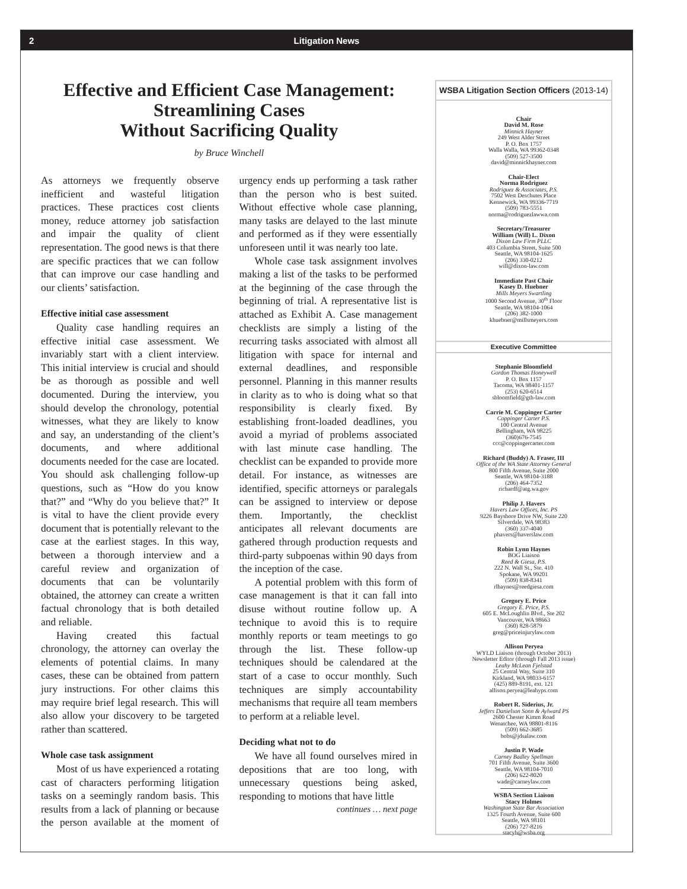2 Litigation News
Effective and Efficient Case Management:
Streamlining Cases
Without Sacrificing Quality
by Bruce Winchell
As attorneys we frequently observe inefficient and wasteful litigation practices. These practices cost clients money, reduce attorney job satisfaction and impair the quality of client representation. The good news is that there are specific practices that we can follow that can improve our case handling and our clients’ satisfaction.
Effective initial case assessment
Quality case handling requires an effective initial case assessment. We invariably start with a client interview. This initial interview is crucial and should be as thorough as possible and well documented. During the interview, you should develop the chronology, potential witnesses, what they are likely to know and say, an understanding of the client’s documents, and where additional documents needed for the case are located. You should ask challenging follow-up questions, such as “How do you know that?” and “Why do you believe that?” It is vital to have the client provide every document that is potentially relevant to the case at the earliest stages. In this way, between a thorough interview and a careful review and organization of documents that can be voluntarily obtained, the attorney can create a written factual chronology that is both detailed and reliable.
Having created this factual chronology, the attorney can overlay the elements of potential claims. In many cases, these can be obtained from pattern jury instructions. For other claims this may require brief legal research. This will also allow your discovery to be targeted rather than scattered.
Whole case task assignment
Most of us have experienced a rotating cast of characters performing litigation tasks on a seemingly random basis. This results from a lack of planning or because the person available at the moment of urgency ends up performing a task rather than the person who is best suited. Without effective whole case planning, many tasks are delayed to the last minute and performed as if they were essentially unforeseen until it was nearly too late.
Whole case task assignment involves making a list of the tasks to be performed at the beginning of the case through the beginning of trial. A representative list is attached as Exhibit A. Case management checklists are simply a listing of the recurring tasks associated with almost all litigation with space for internal and external deadlines, and responsible personnel. Planning in this manner results in clarity as to who is doing what so that responsibility is clearly fixed. By establishing front-loaded deadlines, you avoid a myriad of problems associated with last minute case handling. The checklist can be expanded to provide more detail. For instance, as witnesses are identified, specific attorneys or paralegals can be assigned to interview or depose them. Importantly, the checklist anticipates all relevant documents are gathered through production requests and third-party subpoenas within 90 days from the inception of the case.
A potential problem with this form of case management is that it can fall into disuse without routine follow up. A technique to avoid this is to require monthly reports or team meetings to go through the list. These follow-up techniques should be calendared at the start of a case to occur monthly. Such techniques are simply accountability mechanisms that require all team members to perform at a reliable level.
Deciding what not to do
We have all found ourselves mired in depositions that are too long, with unnecessary questions being asked, responding to motions that have little
continues … next page
WSBA Litigation Section Officers (2013-14)
Chair
David M. Rose
Minnick Hayner
249 West Alder Street
P. O. Box 1757
Walla Walla, WA 99362-0348
(509) 527-3500
david@minnickhayner.com
Chair-Elect
Norma Rodriguez
Rodriguez & Associates, P.S.
7502 West Deschutes Place
Kennewick, WA 99336-7719
(509) 783-5551
norma@rodriguezlawwa.com
Secretary/Treasurer
William (Will) L. Dixon
Dixon Law Firm PLLC
403 Columbia Street, Suite 500
Seattle, WA 98104-1625
(206) 330-0212
will@dixon-law.com
Immediate Past Chair
Kasey D. Huebner
Mills Meyers Swartling
1000 Second Avenue, 30<sup>th</sup> Floor
Seattle, WA 98104-1064
(206) 382-1000
khuebner@millsmeyers.com
Executive Committee
Stephanie Bloomfield
Gordon Thomas Honeywell
P. O. Box 1157
Tacoma, WA 98401-1157
(253) 620-6514
sbloomfield@gth-law.com
Carrie M. Coppinger Carter
Coppinger Carter P.S.
100 Central Avenue
Bellingham, WA 98225
(360)676-7545
ccc@coppingercarter.com
Richard (Buddy) A. Fraser, III
Office of the WA State Attorney General
800 Fifth Avenue, Suite 2000
Seattle, WA 98104-3188
(206) 464-7352
richardf@atg.wa.gov
Philip J. Havers
Havers Law Offices, Inc. PS
9226 Bayshore Drive NW, Suite 220
Silverdale, WA 98383
(360) 337-4040
phavers@haverslaw.com
Robin Lynn Haynes
BOG Liaison
Reed & Giesa, P.S.
222 N. Wall St., Ste. 410
Spokane, WA 99201
(509) 838-8341
rlhaynes@reedgiesa.com
Gregory E. Price
Gregory E. Price, P.S.
605 E. McLoughlin Blvd., Ste 202
Vancouver, WA 98663
(360) 828-5879
greg@priceinjurylaw.com
Allison Peryea
WYLD Liaison (through October 2013)
Newsletter Editor (through Fall 2013 issue)
Leahy McLean Fjelstad
25 Central Way, Suite 310
Kirkland, WA 98033-6157
(425) 889-8191, ext. 121
allison.peryea@leahyps.com
Robert R. Siderius, Jr.
Jeffers Danielson Sonn & Aylward PS
2600 Chester Kimm Road
Wenatchee, WA 98801-8116
(509) 662-3685
bobs@jdsalaw.com
Justin P. Wade
Carney Badley Spellman
701 Fifth Avenue, Suite 3600
Seattle, WA 98104-7010
(206) 622-8020
wade@carneylaw.com
WSBA Section Liaison
Stacy Holmes
Washington State Bar Association
1325 Fourth Avenue, Suite 600
Seattle, WA 98101
(206) 727-8216
stacyh@wsba.org